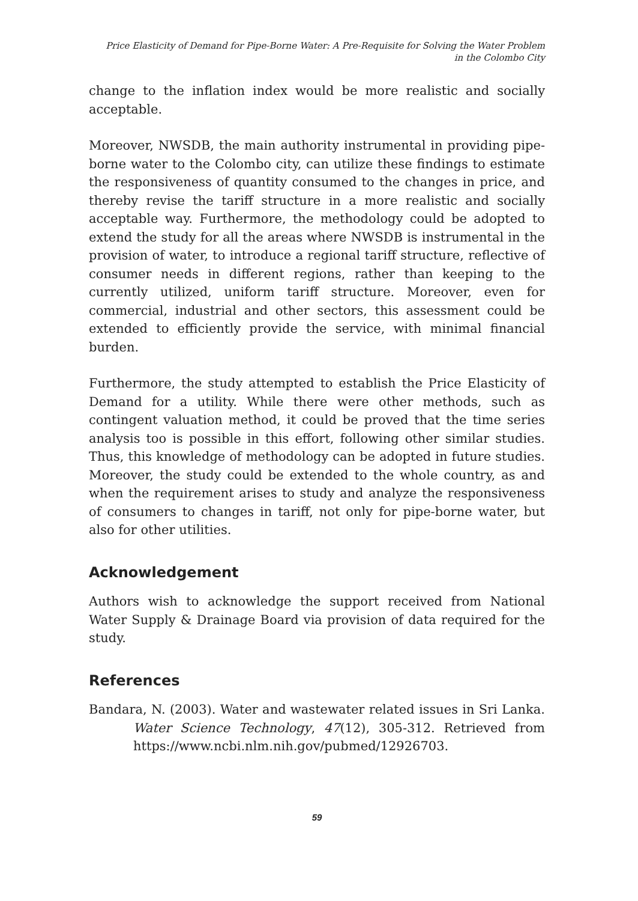Price Elasticity of Demand for Pipe-Borne Water: A Pre-Requisite for Solving the Water Problem in the Colombo City
change to the inflation index would be more realistic and socially acceptable.
Moreover, NWSDB, the main authority instrumental in providing pipe-borne water to the Colombo city, can utilize these findings to estimate the responsiveness of quantity consumed to the changes in price, and thereby revise the tariff structure in a more realistic and socially acceptable way. Furthermore, the methodology could be adopted to extend the study for all the areas where NWSDB is instrumental in the provision of water, to introduce a regional tariff structure, reflective of consumer needs in different regions, rather than keeping to the currently utilized, uniform tariff structure. Moreover, even for commercial, industrial and other sectors, this assessment could be extended to efficiently provide the service, with minimal financial burden.
Furthermore, the study attempted to establish the Price Elasticity of Demand for a utility. While there were other methods, such as contingent valuation method, it could be proved that the time series analysis too is possible in this effort, following other similar studies. Thus, this knowledge of methodology can be adopted in future studies. Moreover, the study could be extended to the whole country, as and when the requirement arises to study and analyze the responsiveness of consumers to changes in tariff, not only for pipe-borne water, but also for other utilities.
Acknowledgement
Authors wish to acknowledge the support received from National Water Supply & Drainage Board via provision of data required for the study.
References
Bandara, N. (2003). Water and wastewater related issues in Sri Lanka. Water Science Technology, 47(12), 305-312. Retrieved from https://www.ncbi.nlm.nih.gov/pubmed/12926703.
59